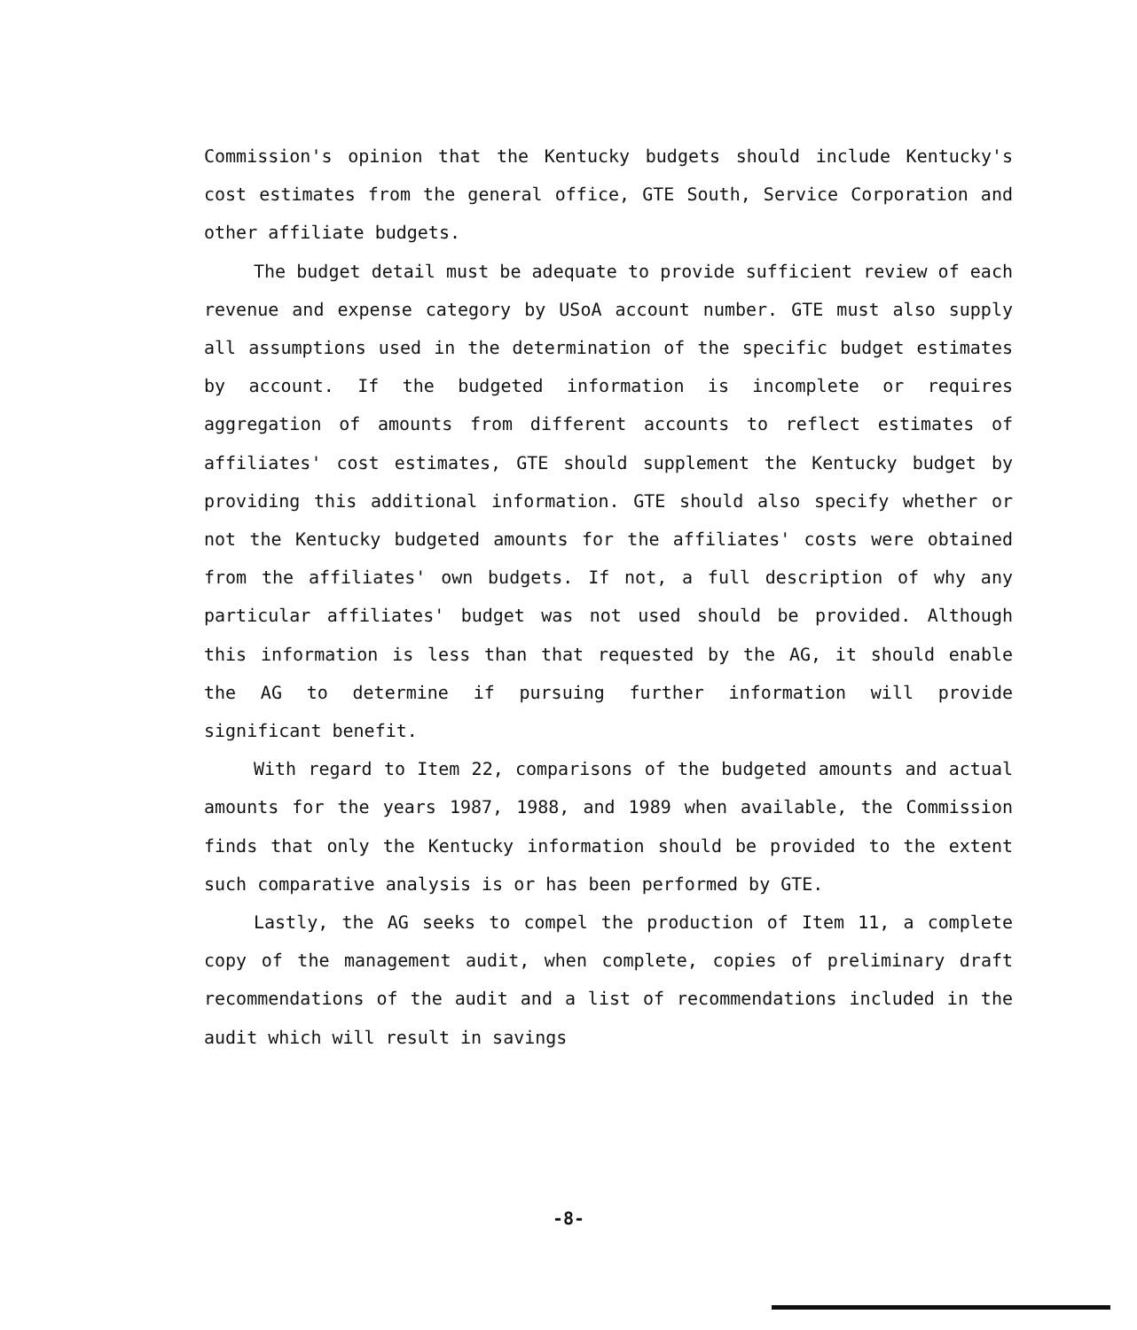Commission's opinion that the Kentucky budgets should include Kentucky's cost estimates from the general office, GTE South, Service Corporation and other affiliate budgets.
The budget detail must be adequate to provide sufficient review of each revenue and expense category by USoA account number. GTE must also supply all assumptions used in the determination of the specific budget estimates by account. If the budgeted information is incomplete or requires aggregation of amounts from different accounts to reflect estimates of affiliates' cost estimates, GTE should supplement the Kentucky budget by providing this additional information. GTE should also specify whether or not the Kentucky budgeted amounts for the affiliates' costs were obtained from the affiliates' own budgets. If not, a full description of why any particular affiliates' budget was not used should be provided. Although this information is less than that requested by the AG, it should enable the AG to determine if pursuing further information will provide significant benefit.
With regard to Item 22, comparisons of the budgeted amounts and actual amounts for the years 1987, 1988, and 1989 when available, the Commission finds that only the Kentucky information should be provided to the extent such comparative analysis is or has been performed by GTE.
Lastly, the AG seeks to compel the production of Item 11, a complete copy of the management audit, when complete, copies of preliminary draft recommendations of the audit and a list of recommendations included in the audit which will result in savings
-8-